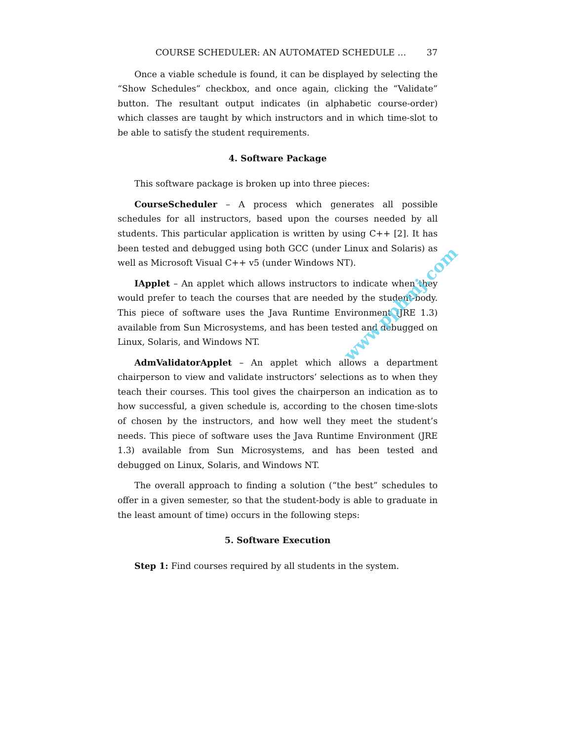COURSE SCHEDULER: AN AUTOMATED SCHEDULE … 37
Once a viable schedule is found, it can be displayed by selecting the “Show Schedules” checkbox, and once again, clicking the “Validate” button. The resultant output indicates (in alphabetic course-order) which classes are taught by which instructors and in which time-slot to be able to satisfy the student requirements.
4. Software Package
This software package is broken up into three pieces:
CourseScheduler – A process which generates all possible schedules for all instructors, based upon the courses needed by all students. This particular application is written by using C++ [2]. It has been tested and debugged using both GCC (under Linux and Solaris) as well as Microsoft Visual C++ v5 (under Windows NT).
IApplet – An applet which allows instructors to indicate when they would prefer to teach the courses that are needed by the student-body. This piece of software uses the Java Runtime Environment (JRE 1.3) available from Sun Microsystems, and has been tested and debugged on Linux, Solaris, and Windows NT.
AdmValidatorApplet – An applet which allows a department chairperson to view and validate instructors’ selections as to when they teach their courses. This tool gives the chairperson an indication as to how successful, a given schedule is, according to the chosen time-slots of chosen by the instructors, and how well they meet the student’s needs. This piece of software uses the Java Runtime Environment (JRE 1.3) available from Sun Microsystems, and has been tested and debugged on Linux, Solaris, and Windows NT.
The overall approach to finding a solution (“the best” schedules to offer in a given semester, so that the student-body is able to graduate in the least amount of time) occurs in the following steps:
5. Software Execution
Step 1: Find courses required by all students in the system.
www.pphmj.com